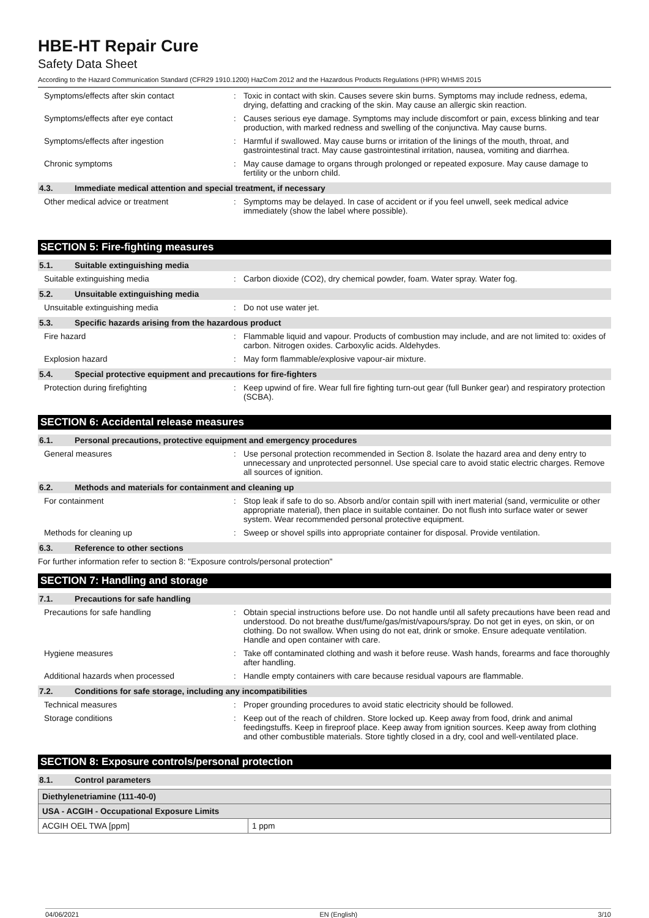HBE-HT Repair Cure
Safety Data Sheet
According to the Hazard Communication Standard (CFR29 1910.1200) HazCom 2012 and the Hazardous Products Regulations (HPR) WHMIS 2015
Symptoms/effects after skin contact : Toxic in contact with skin. Causes severe skin burns. Symptoms may include redness, edema, drying, defatting and cracking of the skin. May cause an allergic skin reaction.
Symptoms/effects after eye contact : Causes serious eye damage. Symptoms may include discomfort or pain, excess blinking and tear production, with marked redness and swelling of the conjunctiva. May cause burns.
Symptoms/effects after ingestion : Harmful if swallowed. May cause burns or irritation of the linings of the mouth, throat, and gastrointestinal tract. May cause gastrointestinal irritation, nausea, vomiting and diarrhea.
Chronic symptoms : May cause damage to organs through prolonged or repeated exposure. May cause damage to fertility or the unborn child.
4.3. Immediate medical attention and special treatment, if necessary
Other medical advice or treatment : Symptoms may be delayed. In case of accident or if you feel unwell, seek medical advice immediately (show the label where possible).
SECTION 5: Fire-fighting measures
5.1. Suitable extinguishing media
Suitable extinguishing media : Carbon dioxide (CO2), dry chemical powder, foam. Water spray. Water fog.
5.2. Unsuitable extinguishing media
Unsuitable extinguishing media : Do not use water jet.
5.3. Specific hazards arising from the hazardous product
Fire hazard : Flammable liquid and vapour. Products of combustion may include, and are not limited to: oxides of carbon. Nitrogen oxides. Carboxylic acids. Aldehydes.
Explosion hazard : May form flammable/explosive vapour-air mixture.
5.4. Special protective equipment and precautions for fire-fighters
Protection during firefighting : Keep upwind of fire. Wear full fire fighting turn-out gear (full Bunker gear) and respiratory protection (SCBA).
SECTION 6: Accidental release measures
6.1. Personal precautions, protective equipment and emergency procedures
General measures : Use personal protection recommended in Section 8. Isolate the hazard area and deny entry to unnecessary and unprotected personnel. Use special care to avoid static electric charges. Remove all sources of ignition.
6.2. Methods and materials for containment and cleaning up
For containment : Stop leak if safe to do so. Absorb and/or contain spill with inert material (sand, vermiculite or other appropriate material), then place in suitable container. Do not flush into surface water or sewer system. Wear recommended personal protective equipment.
Methods for cleaning up : Sweep or shovel spills into appropriate container for disposal. Provide ventilation.
6.3. Reference to other sections
For further information refer to section 8: "Exposure controls/personal protection"
SECTION 7: Handling and storage
7.1. Precautions for safe handling
Precautions for safe handling : Obtain special instructions before use. Do not handle until all safety precautions have been read and understood. Do not breathe dust/fume/gas/mist/vapours/spray. Do not get in eyes, on skin, or on clothing. Do not swallow. When using do not eat, drink or smoke. Ensure adequate ventilation. Handle and open container with care.
Hygiene measures : Take off contaminated clothing and wash it before reuse. Wash hands, forearms and face thoroughly after handling.
Additional hazards when processed : Handle empty containers with care because residual vapours are flammable.
7.2. Conditions for safe storage, including any incompatibilities
Technical measures : Proper grounding procedures to avoid static electricity should be followed.
Storage conditions : Keep out of the reach of children. Store locked up. Keep away from food, drink and animal feedingstuffs. Keep in fireproof place. Keep away from ignition sources. Keep away from clothing and other combustible materials. Store tightly closed in a dry, cool and well-ventilated place.
SECTION 8: Exposure controls/personal protection
8.1. Control parameters
| Diethylenetriamine (111-40-0) | |
| USA - ACGIH - Occupational Exposure Limits | |
| ACGIH OEL TWA [ppm] | 1 ppm |
04/06/2021 EN (English) 3/10